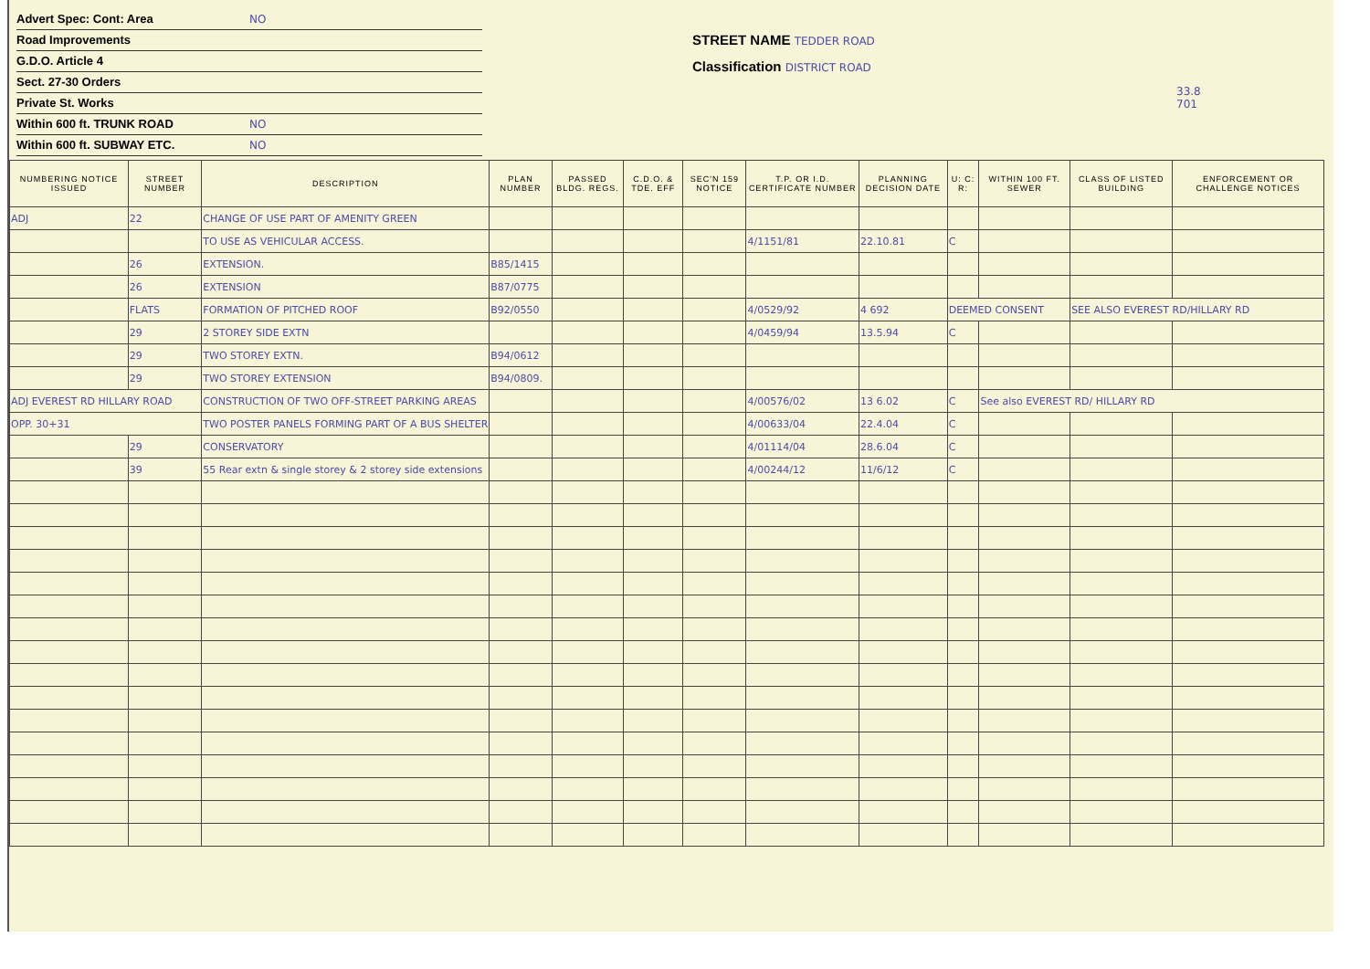Advert Spec: Cont: Area NO
Road Improvements
G.D.O. Article 4
Sect. 27-30 Orders
Private St. Works
Within 600 ft. TRUNK ROAD NO
Within 600 ft. SUBWAY ETC. NO
STREET NAME TEDDER ROAD
Classification DISTRICT ROAD
33.8
701
| NUMBERING NOTICE ISSUED | STREET NUMBER | DESCRIPTION | PLAN NUMBER | PASSED BLDG. REGS. | C.D.O. & TDE. EFF | SEC'N 159 NOTICE | T.P. OR I.D. CERTIFICATE NUMBER | PLANNING DECISION DATE | U: C: R: | WITHIN 100 FT. SEWER | CLASS OF LISTED BUILDING | ENFORCEMENT OR CHALLENGE NOTICES |
| --- | --- | --- | --- | --- | --- | --- | --- | --- | --- | --- | --- | --- |
| ADJ | 22 | CHANGE OF USE PART OF AMENITY GREEN | | | | | | | | | | |
| | | TO USE AS VEHICULAR ACCESS. | | | | | 4/1151/81 | 22.10.81 | C | | | |
| | 26 | EXTENSION. | B85/1415 | | | | | | | | | |
| | 26 | EXTENSION | B87/0775 | | | | | | | | | |
| | FLATS | FORMATION OF PITCHED ROOF | B92/0550 | | | | 4/0529/92 | 4 692 | DEEMED CONSENT | | SEE ALSO EVEREST RD/HILLARY RD | |
| | 29 | 2 STOREY SIDE EXTN | | | | | 4/0459/94 | 13.5.94 | C | | | |
| | 29 | TWO STOREY EXTN. | B94/0612 | | | | | | | | | |
| | 29 | TWO STOREY EXTENSION | B94/0809. | | | | | | | | | |
| ADJ EVEREST RD HILLARY ROAD | | CONSTRUCTION OF TWO OFF-STREET PARKING AREAS | | | | | 4/00576/02 | 13 6.02 | C | See also EVEREST RD/ HILLARY RD | | |
| OPP. 30+31 | | TWO POSTER PANELS FORMING PART OF A BUS SHELTER | | | | | 4/00633/04 | 22.4.04 | C | | | |
| | 29 | CONSERVATORY | | | | | 4/01114/04 | 28.6.04 | C | | | |
| | 39 | 55 Rear extn & single storey & 2 storey side extensions | | | | | 4/00244/12 | 11/6/12 | C | | | |